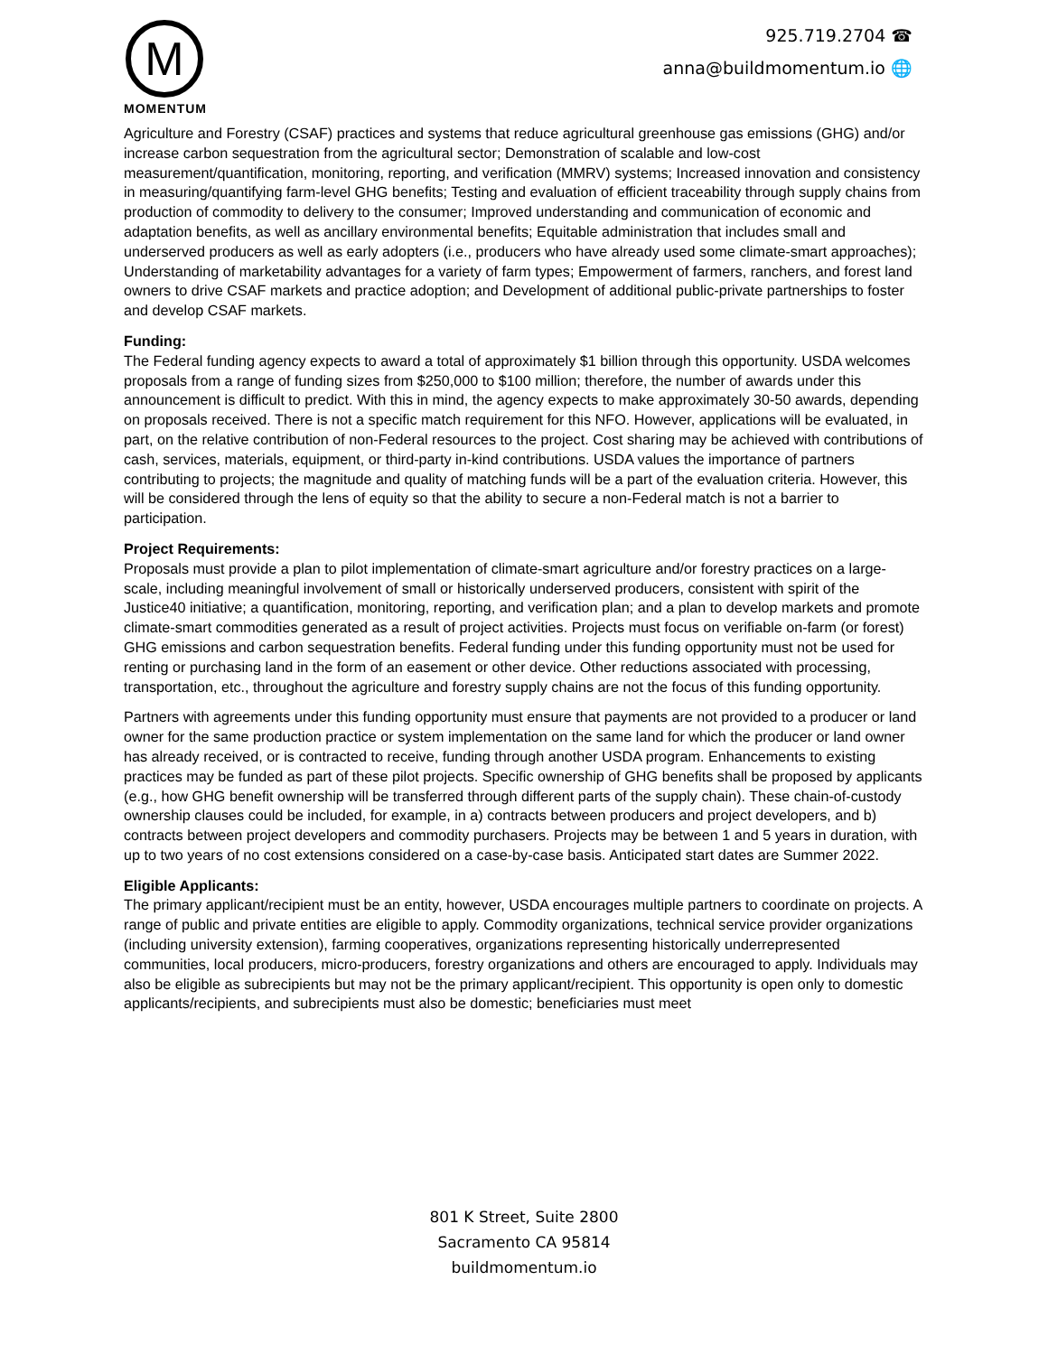M
MOMENTUM
925.719.2704 ☎
anna@buildmomentum.io 🌐
Agriculture and Forestry (CSAF) practices and systems that reduce agricultural greenhouse gas emissions (GHG) and/or increase carbon sequestration from the agricultural sector; Demonstration of scalable and low-cost measurement/quantification, monitoring, reporting, and verification (MMRV) systems; Increased innovation and consistency in measuring/quantifying farm-level GHG benefits; Testing and evaluation of efficient traceability through supply chains from production of commodity to delivery to the consumer; Improved understanding and communication of economic and adaptation benefits, as well as ancillary environmental benefits; Equitable administration that includes small and underserved producers as well as early adopters (i.e., producers who have already used some climate-smart approaches); Understanding of marketability advantages for a variety of farm types; Empowerment of farmers, ranchers, and forest land owners to drive CSAF markets and practice adoption; and Development of additional public-private partnerships to foster and develop CSAF markets.
Funding:
The Federal funding agency expects to award a total of approximately $1 billion through this opportunity. USDA welcomes proposals from a range of funding sizes from $250,000 to $100 million; therefore, the number of awards under this announcement is difficult to predict. With this in mind, the agency expects to make approximately 30-50 awards, depending on proposals received. There is not a specific match requirement for this NFO. However, applications will be evaluated, in part, on the relative contribution of non-Federal resources to the project. Cost sharing may be achieved with contributions of cash, services, materials, equipment, or third-party in-kind contributions. USDA values the importance of partners contributing to projects; the magnitude and quality of matching funds will be a part of the evaluation criteria. However, this will be considered through the lens of equity so that the ability to secure a non-Federal match is not a barrier to participation.
Project Requirements:
Proposals must provide a plan to pilot implementation of climate-smart agriculture and/or forestry practices on a large-scale, including meaningful involvement of small or historically underserved producers, consistent with spirit of the Justice40 initiative; a quantification, monitoring, reporting, and verification plan; and a plan to develop markets and promote climate-smart commodities generated as a result of project activities. Projects must focus on verifiable on-farm (or forest) GHG emissions and carbon sequestration benefits. Federal funding under this funding opportunity must not be used for renting or purchasing land in the form of an easement or other device. Other reductions associated with processing, transportation, etc., throughout the agriculture and forestry supply chains are not the focus of this funding opportunity.
Partners with agreements under this funding opportunity must ensure that payments are not provided to a producer or land owner for the same production practice or system implementation on the same land for which the producer or land owner has already received, or is contracted to receive, funding through another USDA program. Enhancements to existing practices may be funded as part of these pilot projects. Specific ownership of GHG benefits shall be proposed by applicants (e.g., how GHG benefit ownership will be transferred through different parts of the supply chain). These chain-of-custody ownership clauses could be included, for example, in a) contracts between producers and project developers, and b) contracts between project developers and commodity purchasers. Projects may be between 1 and 5 years in duration, with up to two years of no cost extensions considered on a case-by-case basis. Anticipated start dates are Summer 2022.
Eligible Applicants:
The primary applicant/recipient must be an entity, however, USDA encourages multiple partners to coordinate on projects. A range of public and private entities are eligible to apply. Commodity organizations, technical service provider organizations (including university extension), farming cooperatives, organizations representing historically underrepresented communities, local producers, micro-producers, forestry organizations and others are encouraged to apply. Individuals may also be eligible as subrecipients but may not be the primary applicant/recipient. This opportunity is open only to domestic applicants/recipients, and subrecipients must also be domestic; beneficiaries must meet
801 K Street, Suite 2800
Sacramento CA 95814
buildmomentum.io